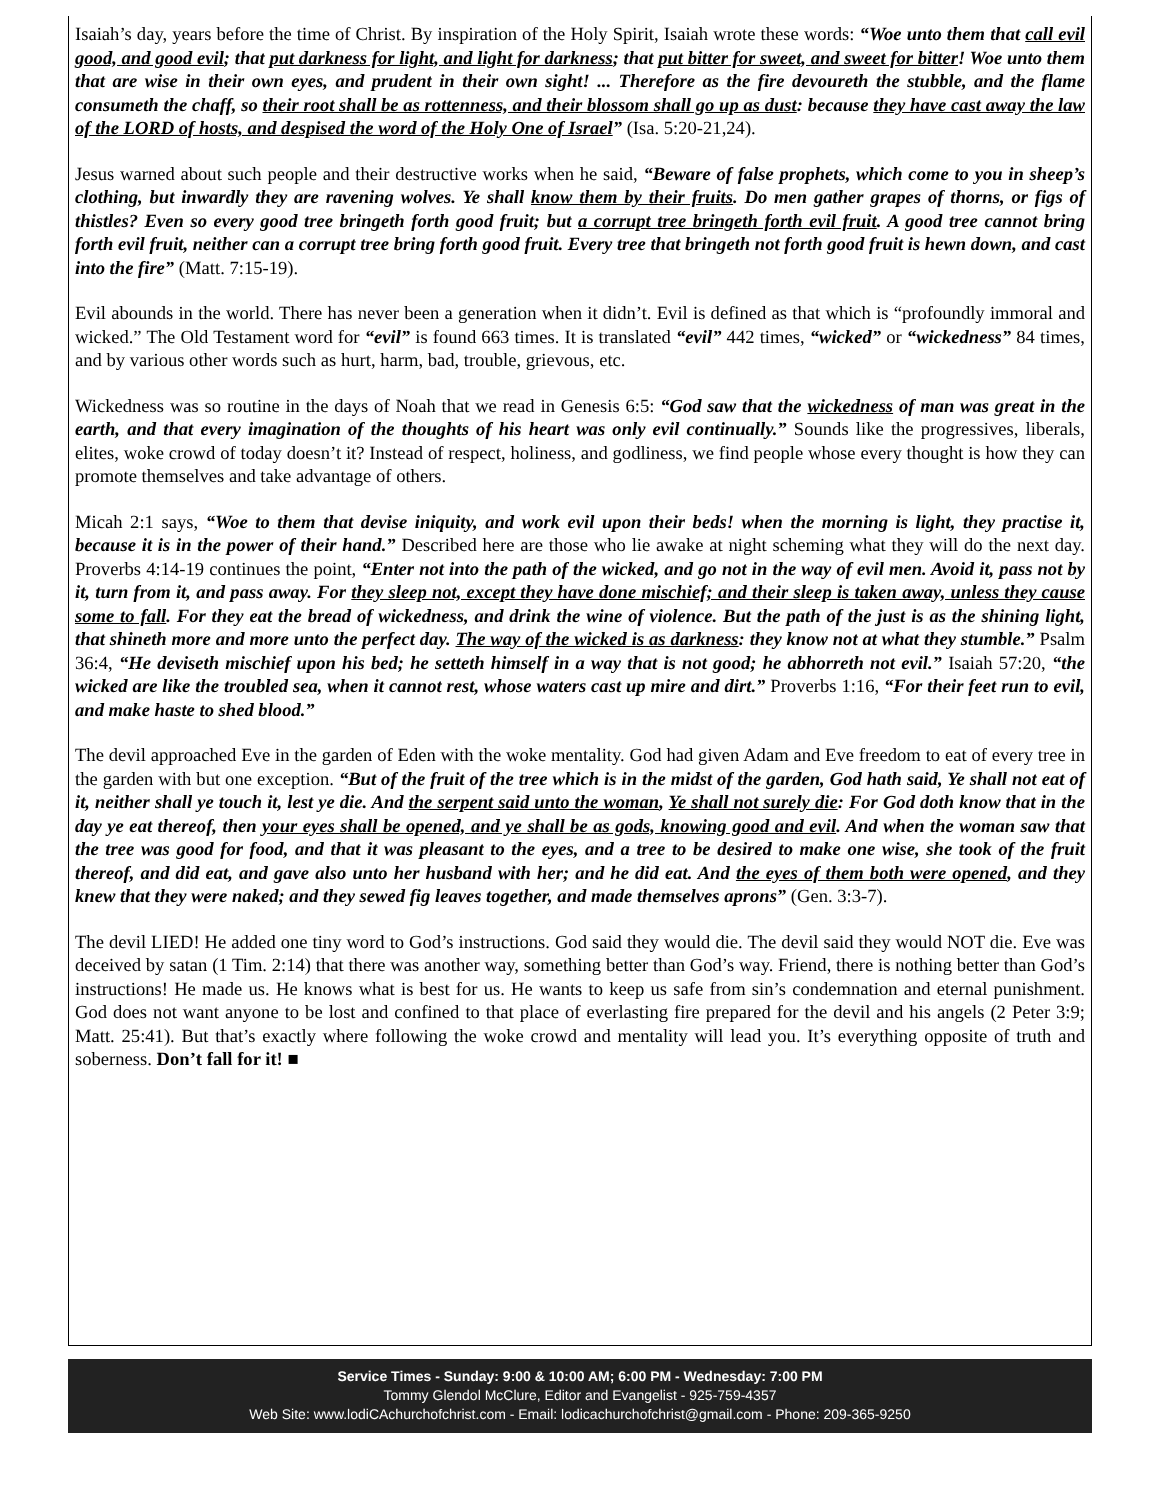Isaiah’s day, years before the time of Christ. By inspiration of the Holy Spirit, Isaiah wrote these words: “Woe unto them that call evil good, and good evil; that put darkness for light, and light for darkness; that put bitter for sweet, and sweet for bitter! Woe unto them that are wise in their own eyes, and prudent in their own sight! ... Therefore as the fire devoureth the stubble, and the flame consumeth the chaff, so their root shall be as rottenness, and their blossom shall go up as dust: because they have cast away the law of the LORD of hosts, and despised the word of the Holy One of Israel” (Isa. 5:20-21,24).
Jesus warned about such people and their destructive works when he said, “Beware of false prophets, which come to you in sheep’s clothing, but inwardly they are ravening wolves. Ye shall know them by their fruits. Do men gather grapes of thorns, or figs of thistles? Even so every good tree bringeth forth good fruit; but a corrupt tree bringeth forth evil fruit. A good tree cannot bring forth evil fruit, neither can a corrupt tree bring forth good fruit. Every tree that bringeth not forth good fruit is hewn down, and cast into the fire” (Matt. 7:15-19).
Evil abounds in the world. There has never been a generation when it didn’t. Evil is defined as that which is “profoundly immoral and wicked.” The Old Testament word for “evil” is found 663 times. It is translated “evil” 442 times, “wicked” or “wickedness” 84 times, and by various other words such as hurt, harm, bad, trouble, grievous, etc.
Wickedness was so routine in the days of Noah that we read in Genesis 6:5: “God saw that the wickedness of man was great in the earth, and that every imagination of the thoughts of his heart was only evil continually.” Sounds like the progressives, liberals, elites, woke crowd of today doesn’t it? Instead of respect, holiness, and godliness, we find people whose every thought is how they can promote themselves and take advantage of others.
Micah 2:1 says, “Woe to them that devise iniquity, and work evil upon their beds! when the morning is light, they practise it, because it is in the power of their hand.” Described here are those who lie awake at night scheming what they will do the next day. Proverbs 4:14-19 continues the point, “Enter not into the path of the wicked, and go not in the way of evil men. Avoid it, pass not by it, turn from it, and pass away. For they sleep not, except they have done mischief; and their sleep is taken away, unless they cause some to fall. For they eat the bread of wickedness, and drink the wine of violence. But the path of the just is as the shining light, that shineth more and more unto the perfect day. The way of the wicked is as darkness: they know not at what they stumble.” Psalm 36:4, “He deviseth mischief upon his bed; he setteth himself in a way that is not good; he abhorreth not evil.” Isaiah 57:20, “the wicked are like the troubled sea, when it cannot rest, whose waters cast up mire and dirt.” Proverbs 1:16, “For their feet run to evil, and make haste to shed blood.”
The devil approached Eve in the garden of Eden with the woke mentality. God had given Adam and Eve freedom to eat of every tree in the garden with but one exception. “But of the fruit of the tree which is in the midst of the garden, God hath said, Ye shall not eat of it, neither shall ye touch it, lest ye die. And the serpent said unto the woman, Ye shall not surely die: For God doth know that in the day ye eat thereof, then your eyes shall be opened, and ye shall be as gods, knowing good and evil. And when the woman saw that the tree was good for food, and that it was pleasant to the eyes, and a tree to be desired to make one wise, she took of the fruit thereof, and did eat, and gave also unto her husband with her; and he did eat. And the eyes of them both were opened, and they knew that they were naked; and they sewed fig leaves together, and made themselves aprons” (Gen. 3:3-7).
The devil LIED! He added one tiny word to God’s instructions. God said they would die. The devil said they would NOT die. Eve was deceived by satan (1 Tim. 2:14) that there was another way, something better than God’s way. Friend, there is nothing better than God’s instructions! He made us. He knows what is best for us. He wants to keep us safe from sin’s condemnation and eternal punishment. God does not want anyone to be lost and confined to that place of everlasting fire prepared for the devil and his angels (2 Peter 3:9; Matt. 25:41). But that’s exactly where following the woke crowd and mentality will lead you. It’s everything opposite of truth and soberness. Don’t fall for it! ■
Service Times - Sunday: 9:00 & 10:00 AM; 6:00 PM - Wednesday: 7:00 PM
Tommy Glendol McClure, Editor and Evangelist - 925-759-4357
Web Site: www.lodiCAchurchofchrist.com - Email: lodicachurchofchrist@gmail.com - Phone: 209-365-9250